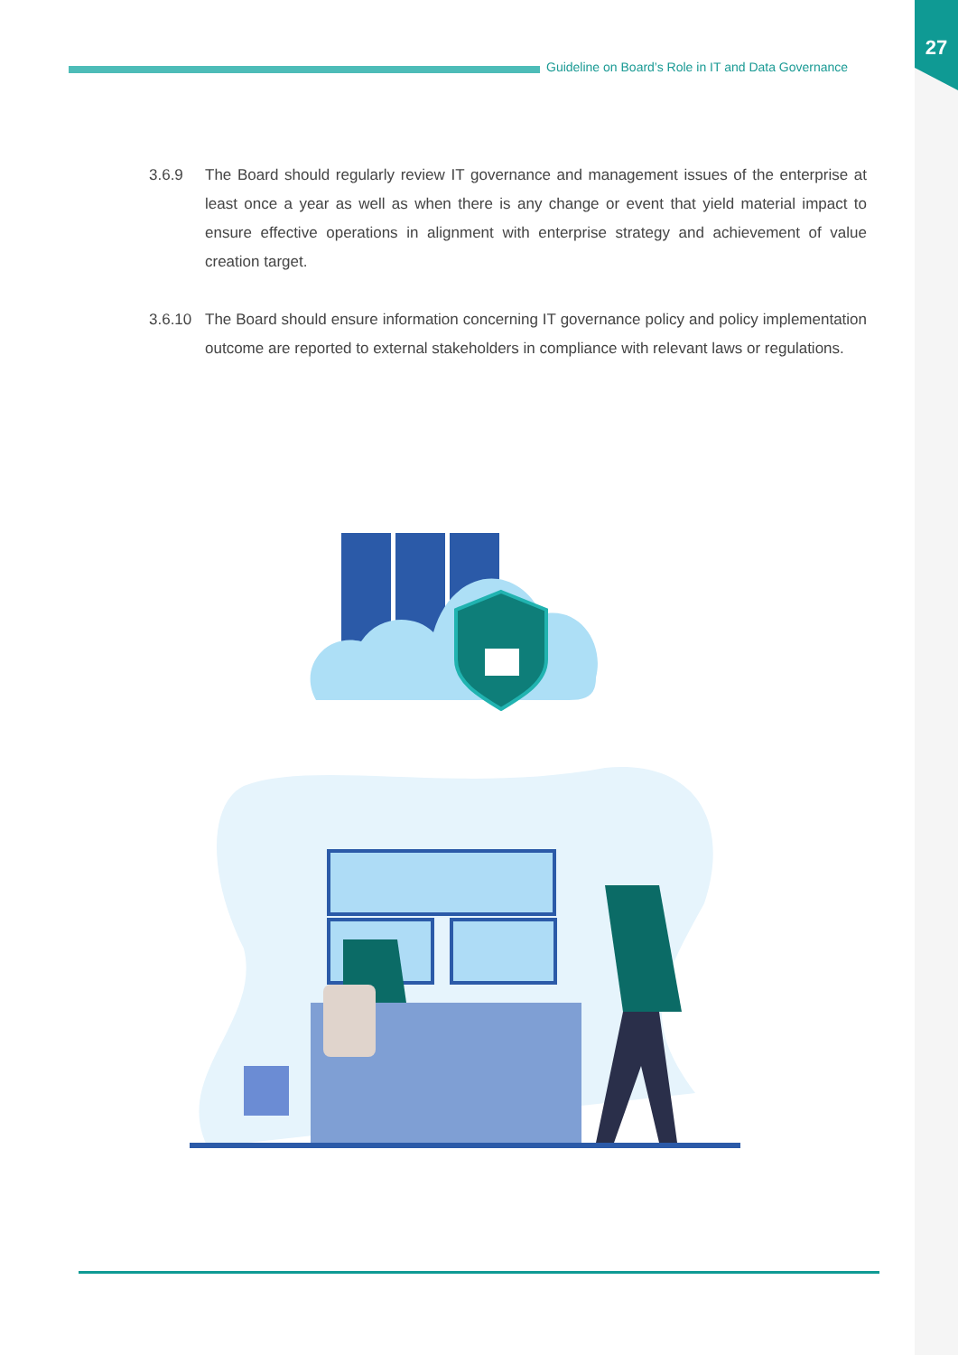27
Guideline on Board’s Role in IT and Data Governance
3.6.9 The Board should regularly review IT governance and management issues of the enterprise at least once a year as well as when there is any change or event that yield material impact to ensure effective operations in alignment with enterprise strategy and achievement of value creation target.
3.6.10 The Board should ensure information concerning IT governance policy and policy implementation outcome are reported to external stakeholders in compliance with relevant laws or regulations.